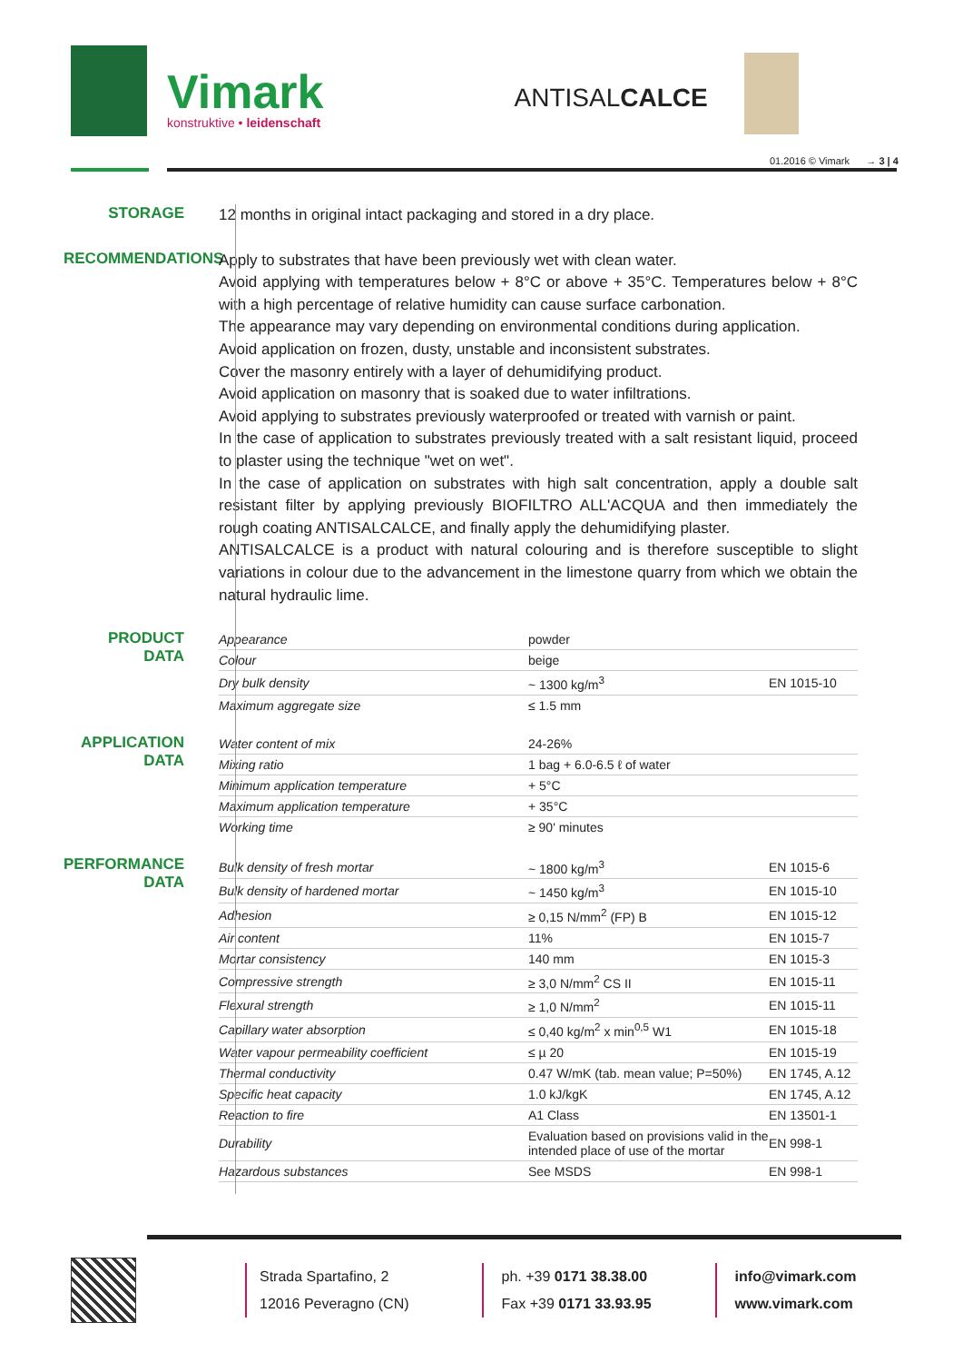Vimark
konstruktive • leidenschaft
ANTISALCALCE
01.2016 © Vimark → 3 | 4
STORAGE
12 months in original intact packaging and stored in a dry place.
RECOMMENDATIONS
Apply to substrates that have been previously wet with clean water.
Avoid applying with temperatures below + 8°C or above + 35°C. Temperatures below + 8°C with a high percentage of relative humidity can cause surface carbonation.
The appearance may vary depending on environmental conditions during application.
Avoid application on frozen, dusty, unstable and inconsistent substrates.
Cover the masonry entirely with a layer of dehumidifying product.
Avoid application on masonry that is soaked due to water infiltrations.
Avoid applying to substrates previously waterproofed or treated with varnish or paint.
In the case of application to substrates previously treated with a salt resistant liquid, proceed to plaster using the technique "wet on wet".
In the case of application on substrates with high salt concentration, apply a double salt resistant filter by applying previously BIOFILTRO ALL'ACQUA and then immediately the rough coating ANTISALCALCE, and finally apply the dehumidifying plaster.
ANTISALCALCE is a product with natural colouring and is therefore susceptible to slight variations in colour due to the advancement in the limestone quarry from which we obtain the natural hydraulic lime.
PRODUCT DATA
| Appearance | powder | |
| Colour | beige | |
| Dry bulk density | ~ 1300 kg/m<sup>3</sup> | EN 1015-10 |
| Maximum aggregate size | ≤ 1.5 mm | |
APPLICATION DATA
| Water content of mix | 24-26% | |
| Mixing ratio | 1 bag + 6.0-6.5 ℓ of water | |
| Minimum application temperature | + 5°C | |
| Maximum application temperature | + 35°C | |
| Working time | ≥ 90' minutes | |
PERFORMANCE
DATA
| Bulk density of fresh mortar | ~ 1800 kg/m<sup>3</sup> | EN 1015-6 |
| Bulk density of hardened mortar | ~ 1450 kg/m<sup>3</sup> | EN 1015-10 |
| Adhesion | ≥ 0,15 N/mm<sup>2</sup> (FP) B | EN 1015-12 |
| Air content | 11% | EN 1015-7 |
| Mortar consistency | 140 mm | EN 1015-3 |
| Compressive strength | ≥ 3,0 N/mm<sup>2</sup> CS II | EN 1015-11 |
| Flexural strength | ≥ 1,0 N/mm<sup>2</sup> | EN 1015-11 |
| Capillary water absorption | ≤ 0,40 kg/m<sup>2</sup> x min<sup>0,5</sup> W1 | EN 1015-18 |
| Water vapour permeability coefficient | ≤ µ 20 | EN 1015-19 |
| Thermal conductivity | 0.47 W/mK (tab. mean value; P=50%) | EN 1745, A.12 |
| Specific heat capacity | 1.0 kJ/kgK | EN 1745, A.12 |
| Reaction to fire | A1 Class | EN 13501-1 |
| Durability | Evaluation based on provisions valid in the intended place of use of the mortar | EN 998-1 |
| Hazardous substances | See MSDS | EN 998-1 |
Strada Spartafino, 2
12016 Peveragno (CN)
ph. +39 0171 38.38.00
Fax +39 0171 33.93.95
info@vimark.com
www.vimark.com